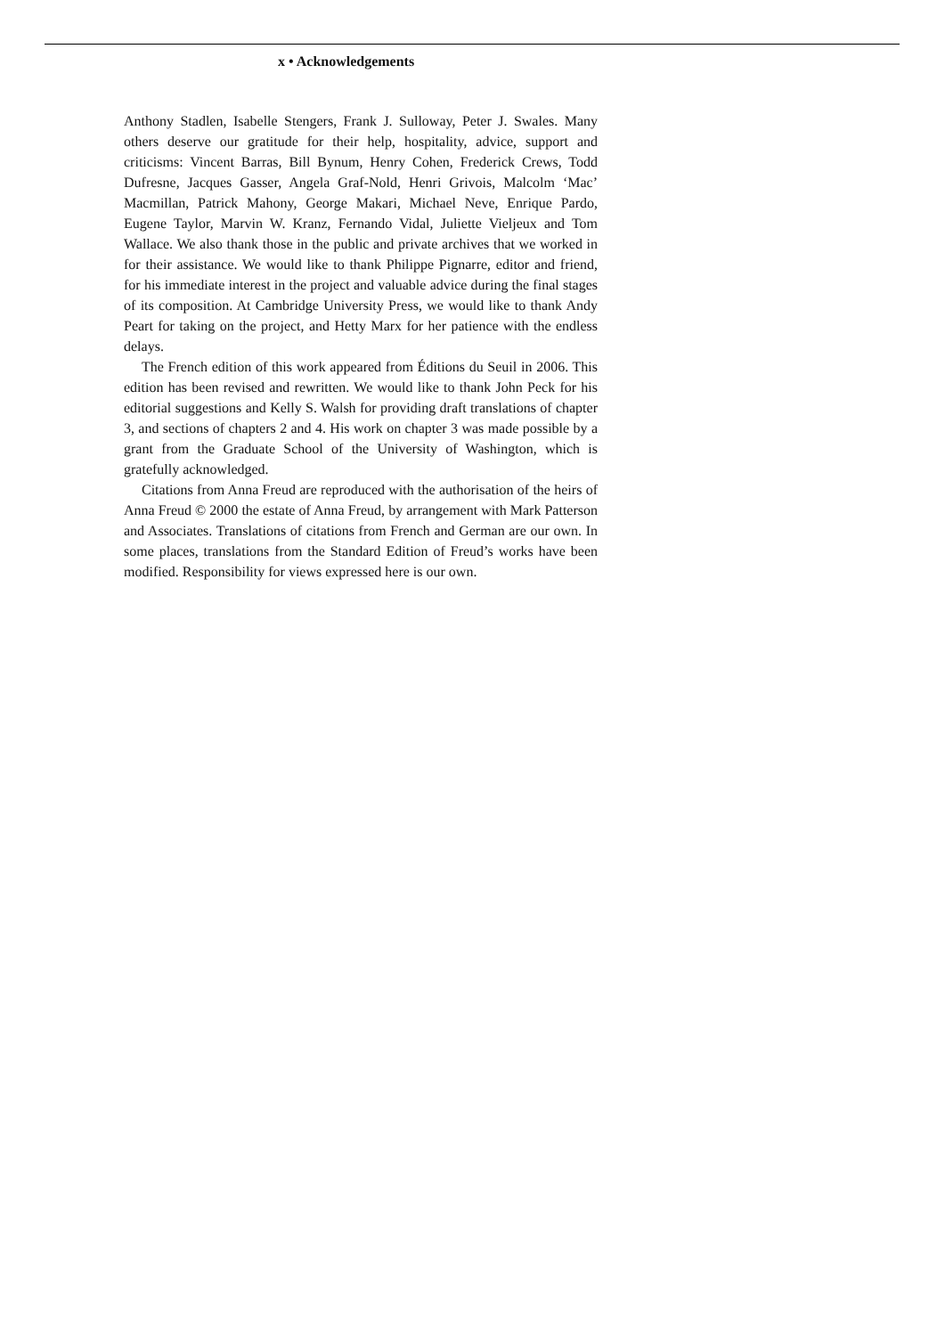x • Acknowledgements
Anthony Stadlen, Isabelle Stengers, Frank J. Sulloway, Peter J. Swales. Many others deserve our gratitude for their help, hospitality, advice, support and criticisms: Vincent Barras, Bill Bynum, Henry Cohen, Frederick Crews, Todd Dufresne, Jacques Gasser, Angela Graf-Nold, Henri Grivois, Malcolm ‘Mac’ Macmillan, Patrick Mahony, George Makari, Michael Neve, Enrique Pardo, Eugene Taylor, Marvin W. Kranz, Fernando Vidal, Juliette Vieljeux and Tom Wallace. We also thank those in the public and private archives that we worked in for their assistance. We would like to thank Philippe Pignarre, editor and friend, for his immediate interest in the project and valuable advice during the final stages of its composition. At Cambridge University Press, we would like to thank Andy Peart for taking on the project, and Hetty Marx for her patience with the endless delays.
The French edition of this work appeared from Éditions du Seuil in 2006. This edition has been revised and rewritten. We would like to thank John Peck for his editorial suggestions and Kelly S. Walsh for providing draft translations of chapter 3, and sections of chapters 2 and 4. His work on chapter 3 was made possible by a grant from the Graduate School of the University of Washington, which is gratefully acknowledged.
Citations from Anna Freud are reproduced with the authorisation of the heirs of Anna Freud © 2000 the estate of Anna Freud, by arrangement with Mark Patterson and Associates. Translations of citations from French and German are our own. In some places, translations from the Standard Edition of Freud’s works have been modified. Responsibility for views expressed here is our own.